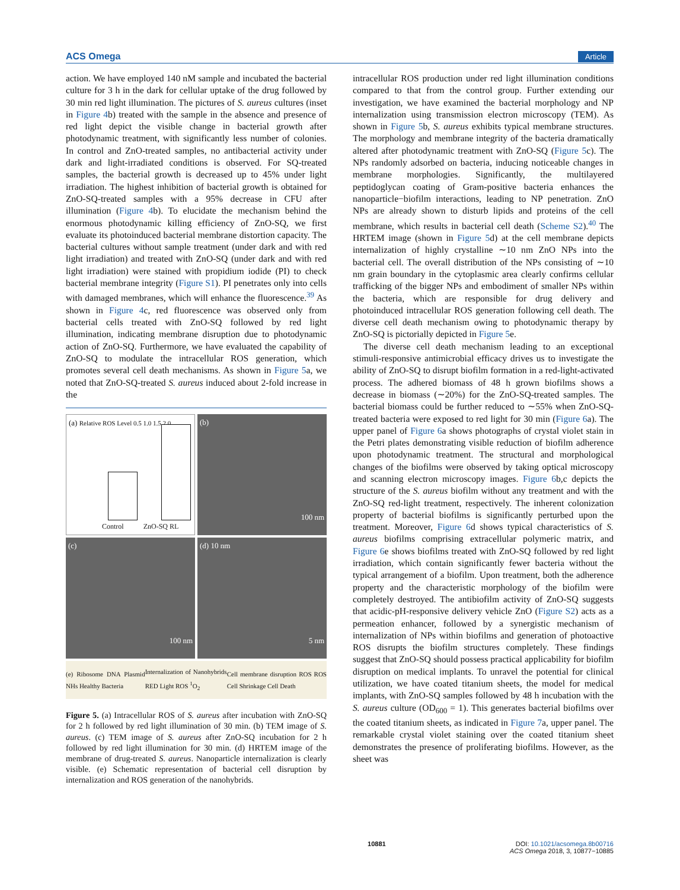ACS Omega Article
action. We have employed 140 nM sample and incubated the bacterial culture for 3 h in the dark for cellular uptake of the drug followed by 30 min red light illumination. The pictures of S. aureus cultures (inset in Figure 4b) treated with the sample in the absence and presence of red light depict the visible change in bacterial growth after photodynamic treatment, with significantly less number of colonies. In control and ZnO-treated samples, no antibacterial activity under dark and light-irradiated conditions is observed. For SQ-treated samples, the bacterial growth is decreased up to 45% under light irradiation. The highest inhibition of bacterial growth is obtained for ZnO-SQ-treated samples with a 95% decrease in CFU after illumination (Figure 4b). To elucidate the mechanism behind the enormous photodynamic killing efficiency of ZnO-SQ, we first evaluate its photoinduced bacterial membrane distortion capacity. The bacterial cultures without sample treatment (under dark and with red light irradiation) and treated with ZnO-SQ (under dark and with red light irradiation) were stained with propidium iodide (PI) to check bacterial membrane integrity (Figure S1). PI penetrates only into cells with damaged membranes, which will enhance the fluorescence.<sup>39</sup> As shown in Figure 4c, red fluorescence was observed only from bacterial cells treated with ZnO-SQ followed by red light illumination, indicating membrane disruption due to photodynamic action of ZnO-SQ. Furthermore, we have evaluated the capability of ZnO-SQ to modulate the intracellular ROS generation, which promotes several cell death mechanisms. As shown in Figure 5a, we noted that ZnO-SQ-treated S. aureus induced about 2-fold increase in the
(a) Relative ROS Level 0.5 1.0 1.5 2.0
Control ZnO-SQ RL
(b) 100 nm
(c) 100 nm
(d) 10 nm 5 nm
(e) Ribosome DNA Plasmid NHs Healthy Bacteria Internalization of Nanohybrids RED Light ROS <sup>1</sup>O<sub>2</sub> Cell membrane disruption ROS ROS Cell Shrinkage Cell Death
Figure 5. (a) Intracellular ROS of S. aureus after incubation with ZnO-SQ for 2 h followed by red light illumination of 30 min. (b) TEM image of S. aureus. (c) TEM image of S. aureus after ZnO-SQ incubation for 2 h followed by red light illumination for 30 min. (d) HRTEM image of the membrane of drug-treated S. aureus. Nanoparticle internalization is clearly visible. (e) Schematic representation of bacterial cell disruption by internalization and ROS generation of the nanohybrids.
intracellular ROS production under red light illumination conditions compared to that from the control group. Further extending our investigation, we have examined the bacterial morphology and NP internalization using transmission electron microscopy (TEM). As shown in Figure 5b, S. aureus exhibits typical membrane structures. The morphology and membrane integrity of the bacteria dramatically altered after photodynamic treatment with ZnO-SQ (Figure 5c). The NPs randomly adsorbed on bacteria, inducing noticeable changes in membrane morphologies. Significantly, the multilayered peptidoglycan coating of Gram-positive bacteria enhances the nanoparticle−biofilm interactions, leading to NP penetration. ZnO NPs are already shown to disturb lipids and proteins of the cell membrane, which results in bacterial cell death (Scheme S2).<sup>40</sup> The HRTEM image (shown in Figure 5d) at the cell membrane depicts internalization of highly crystalline ∼10 nm ZnO NPs into the bacterial cell. The overall distribution of the NPs consisting of ∼10 nm grain boundary in the cytoplasmic area clearly confirms cellular trafficking of the bigger NPs and embodiment of smaller NPs within the bacteria, which are responsible for drug delivery and photoinduced intracellular ROS generation following cell death. The diverse cell death mechanism owing to photodynamic therapy by ZnO-SQ is pictorially depicted in Figure 5e.
The diverse cell death mechanism leading to an exceptional stimuli-responsive antimicrobial efficacy drives us to investigate the ability of ZnO-SQ to disrupt biofilm formation in a red-light-activated process. The adhered biomass of 48 h grown biofilms shows a decrease in biomass (∼20%) for the ZnO-SQ-treated samples. The bacterial biomass could be further reduced to ∼55% when ZnO-SQ-treated bacteria were exposed to red light for 30 min (Figure 6a). The upper panel of Figure 6a shows photographs of crystal violet stain in the Petri plates demonstrating visible reduction of biofilm adherence upon photodynamic treatment. The structural and morphological changes of the biofilms were observed by taking optical microscopy and scanning electron microscopy images. Figure 6b,c depicts the structure of the S. aureus biofilm without any treatment and with the ZnO-SQ red-light treatment, respectively. The inherent colonization property of bacterial biofilms is significantly perturbed upon the treatment. Moreover, Figure 6d shows typical characteristics of S. aureus biofilms comprising extracellular polymeric matrix, and Figure 6e shows biofilms treated with ZnO-SQ followed by red light irradiation, which contain significantly fewer bacteria without the typical arrangement of a biofilm. Upon treatment, both the adherence property and the characteristic morphology of the biofilm were completely destroyed. The antibiofilm activity of ZnO-SQ suggests that acidic-pH-responsive delivery vehicle ZnO (Figure S2) acts as a permeation enhancer, followed by a synergistic mechanism of internalization of NPs within biofilms and generation of photoactive ROS disrupts the biofilm structures completely. These findings suggest that ZnO-SQ should possess practical applicability for biofilm disruption on medical implants. To unravel the potential for clinical utilization, we have coated titanium sheets, the model for medical implants, with ZnO-SQ samples followed by 48 h incubation with the S. aureus culture (OD<sub>600</sub> = 1). This generates bacterial biofilms over the coated titanium sheets, as indicated in Figure 7a, upper panel. The remarkable crystal violet staining over the coated titanium sheet demonstrates the presence of proliferating biofilms. However, as the sheet was
10881 DOI: 10.1021/acsomega.8b00716
ACS Omega 2018, 3, 10877−10885